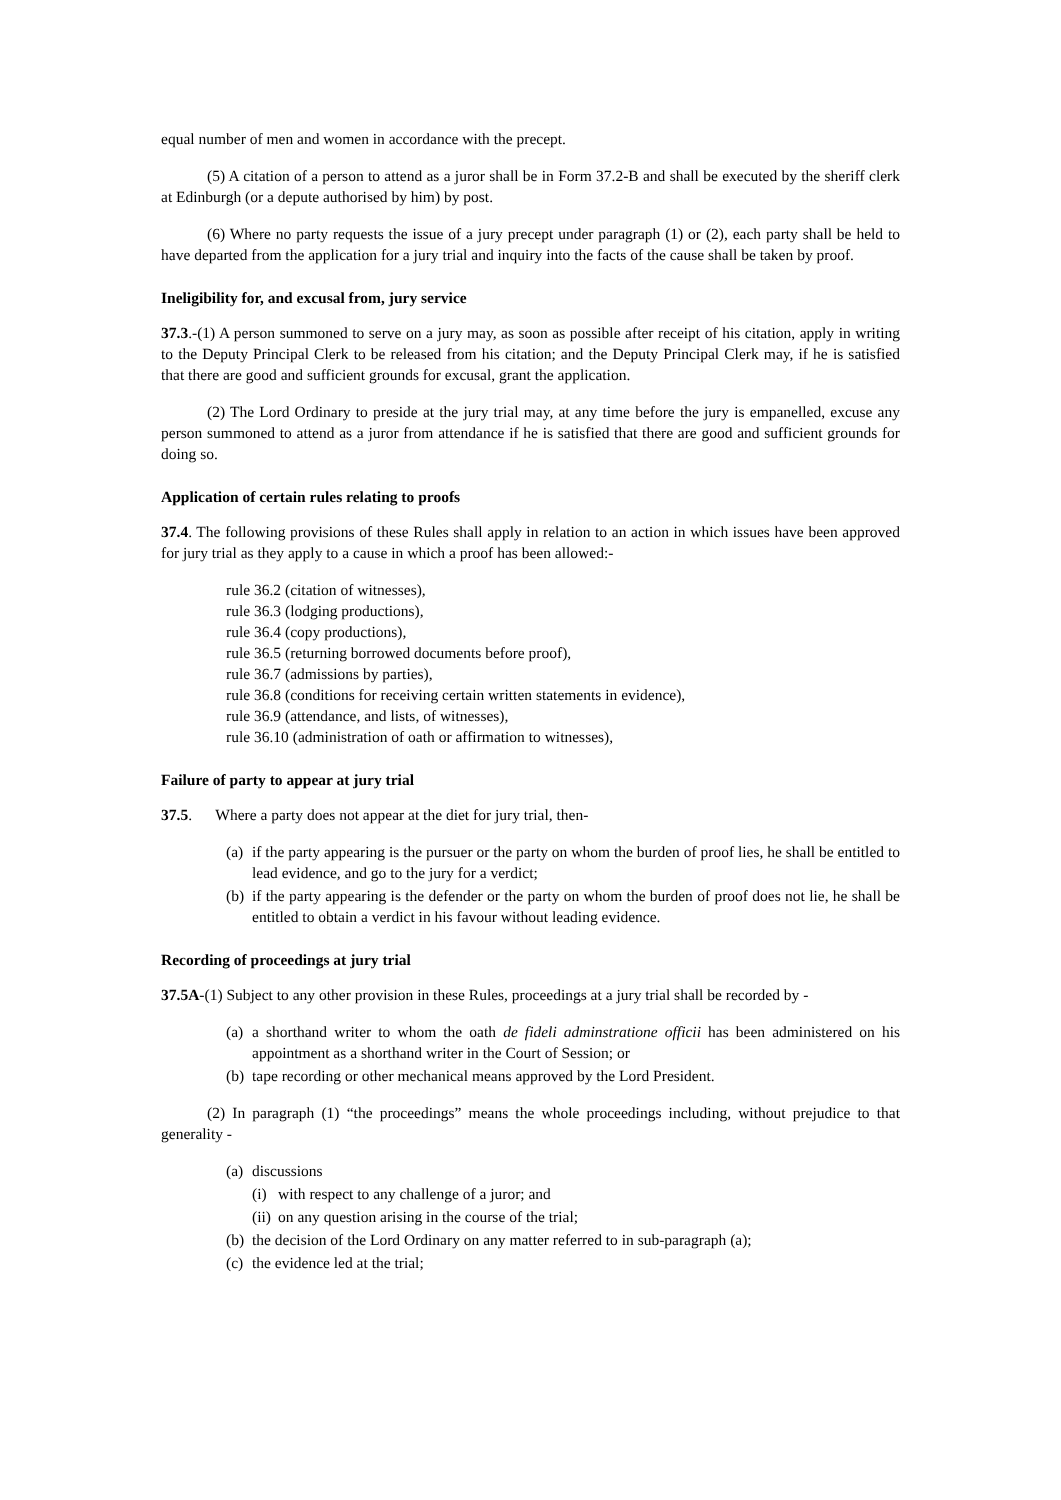equal number of men and women in accordance with the precept.
(5) A citation of a person to attend as a juror shall be in Form 37.2-B and shall be executed by the sheriff clerk at Edinburgh (or a depute authorised by him) by post.
(6) Where no party requests the issue of a jury precept under paragraph (1) or (2), each party shall be held to have departed from the application for a jury trial and inquiry into the facts of the cause shall be taken by proof.
Ineligibility for, and excusal from, jury service
37.3.-(1) A person summoned to serve on a jury may, as soon as possible after receipt of his citation, apply in writing to the Deputy Principal Clerk to be released from his citation; and the Deputy Principal Clerk may, if he is satisfied that there are good and sufficient grounds for excusal, grant the application.
(2) The Lord Ordinary to preside at the jury trial may, at any time before the jury is empanelled, excuse any person summoned to attend as a juror from attendance if he is satisfied that there are good and sufficient grounds for doing so.
Application of certain rules relating to proofs
37.4. The following provisions of these Rules shall apply in relation to an action in which issues have been approved for jury trial as they apply to a cause in which a proof has been allowed:-
rule 36.2 (citation of witnesses),
rule 36.3 (lodging productions),
rule 36.4 (copy productions),
rule 36.5 (returning borrowed documents before proof),
rule 36.7 (admissions by parties),
rule 36.8 (conditions for receiving certain written statements in evidence),
rule 36.9 (attendance, and lists, of witnesses),
rule 36.10 (administration of oath or affirmation to witnesses),
Failure of party to appear at jury trial
37.5. Where a party does not appear at the diet for jury trial, then-
(a) if the party appearing is the pursuer or the party on whom the burden of proof lies, he shall be entitled to lead evidence, and go to the jury for a verdict;
(b) if the party appearing is the defender or the party on whom the burden of proof does not lie, he shall be entitled to obtain a verdict in his favour without leading evidence.
Recording of proceedings at jury trial
37.5A-(1) Subject to any other provision in these Rules, proceedings at a jury trial shall be recorded by -
(a) a shorthand writer to whom the oath de fideli adminstratione officii has been administered on his appointment as a shorthand writer in the Court of Session; or
(b) tape recording or other mechanical means approved by the Lord President.
(2) In paragraph (1) “the proceedings” means the whole proceedings including, without prejudice to that generality -
(a) discussions
(i) with respect to any challenge of a juror; and
(ii) on any question arising in the course of the trial;
(b) the decision of the Lord Ordinary on any matter referred to in sub-paragraph (a);
(c) the evidence led at the trial;